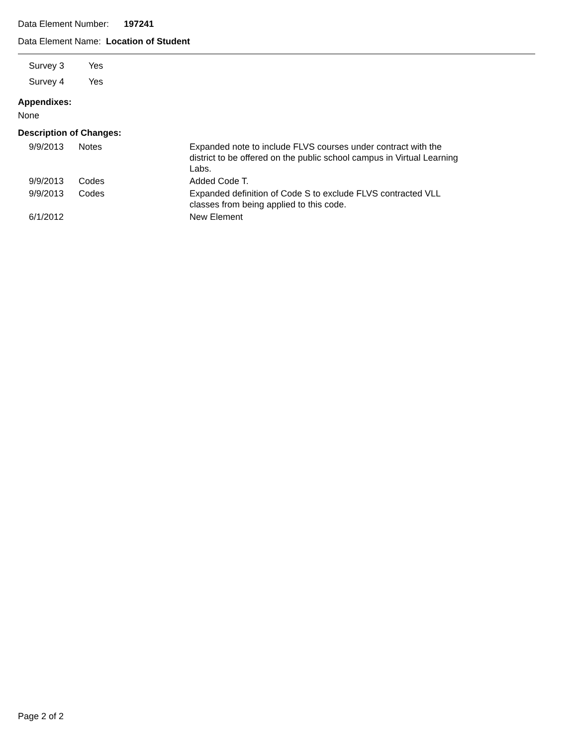Data Element Number: 197241
Data Element Name: Location of Student
| Survey 3 | Yes |
| Survey 4 | Yes |
Appendixes:
None
Description of Changes:
| 9/9/2013 | Notes | Expanded note to include FLVS courses under contract with the district to be offered on the public school campus in Virtual Learning Labs. |
| 9/9/2013 | Codes | Added Code T. |
| 9/9/2013 | Codes | Expanded definition of Code S to exclude FLVS contracted VLL classes from being applied to this code. |
| 6/1/2012 | | New Element |
Page 2 of 2